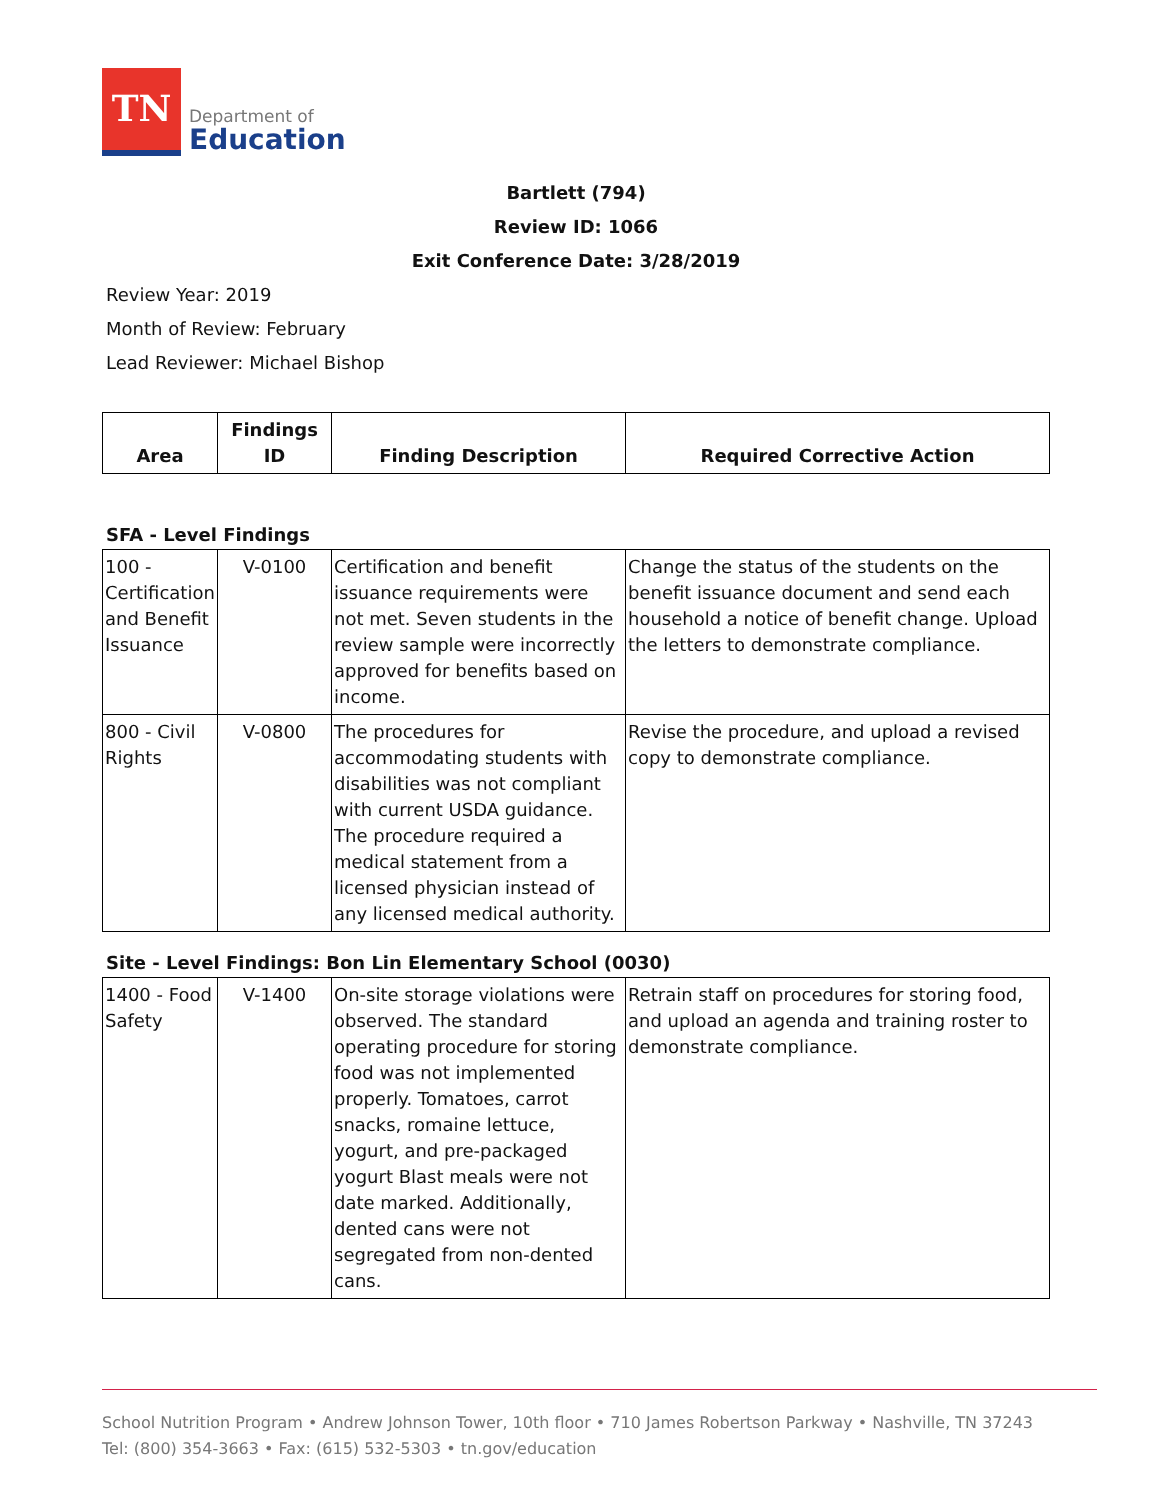TN
Department of
Education
Bartlett (794)
Review ID: 1066
Exit Conference Date: 3/28/2019
Review Year: 2019
Month of Review: February
Lead Reviewer: Michael Bishop
| Area | Findings ID | Finding Description | Required Corrective Action |
| --- | --- | --- | --- |
SFA - Level Findings
| 100 - Certification and Benefit Issuance | V-0100 | Certification and benefit issuance requirements were not met. Seven students in the review sample were incorrectly approved for benefits based on income. | Change the status of the students on the benefit issuance document and send each household a notice of benefit change. Upload the letters to demonstrate compliance. |
| 800 - Civil Rights | V-0800 | The procedures for accommodating students with disabilities was not compliant with current USDA guidance. The procedure required a medical statement from a licensed physician instead of any licensed medical authority. | Revise the procedure, and upload a revised copy to demonstrate compliance. |
Site - Level Findings: Bon Lin Elementary School (0030)
| 1400 - Food Safety | V-1400 | On-site storage violations were observed. The standard operating procedure for storing food was not implemented properly. Tomatoes, carrot snacks, romaine lettuce, yogurt, and pre-packaged yogurt Blast meals were not date marked. Additionally, dented cans were not segregated from non-dented cans. | Retrain staff on procedures for storing food, and upload an agenda and training roster to demonstrate compliance. |
School Nutrition Program • Andrew Johnson Tower, 10th floor • 710 James Robertson Parkway • Nashville, TN 37243
Tel: (800) 354-3663 • Fax: (615) 532-5303 • tn.gov/education